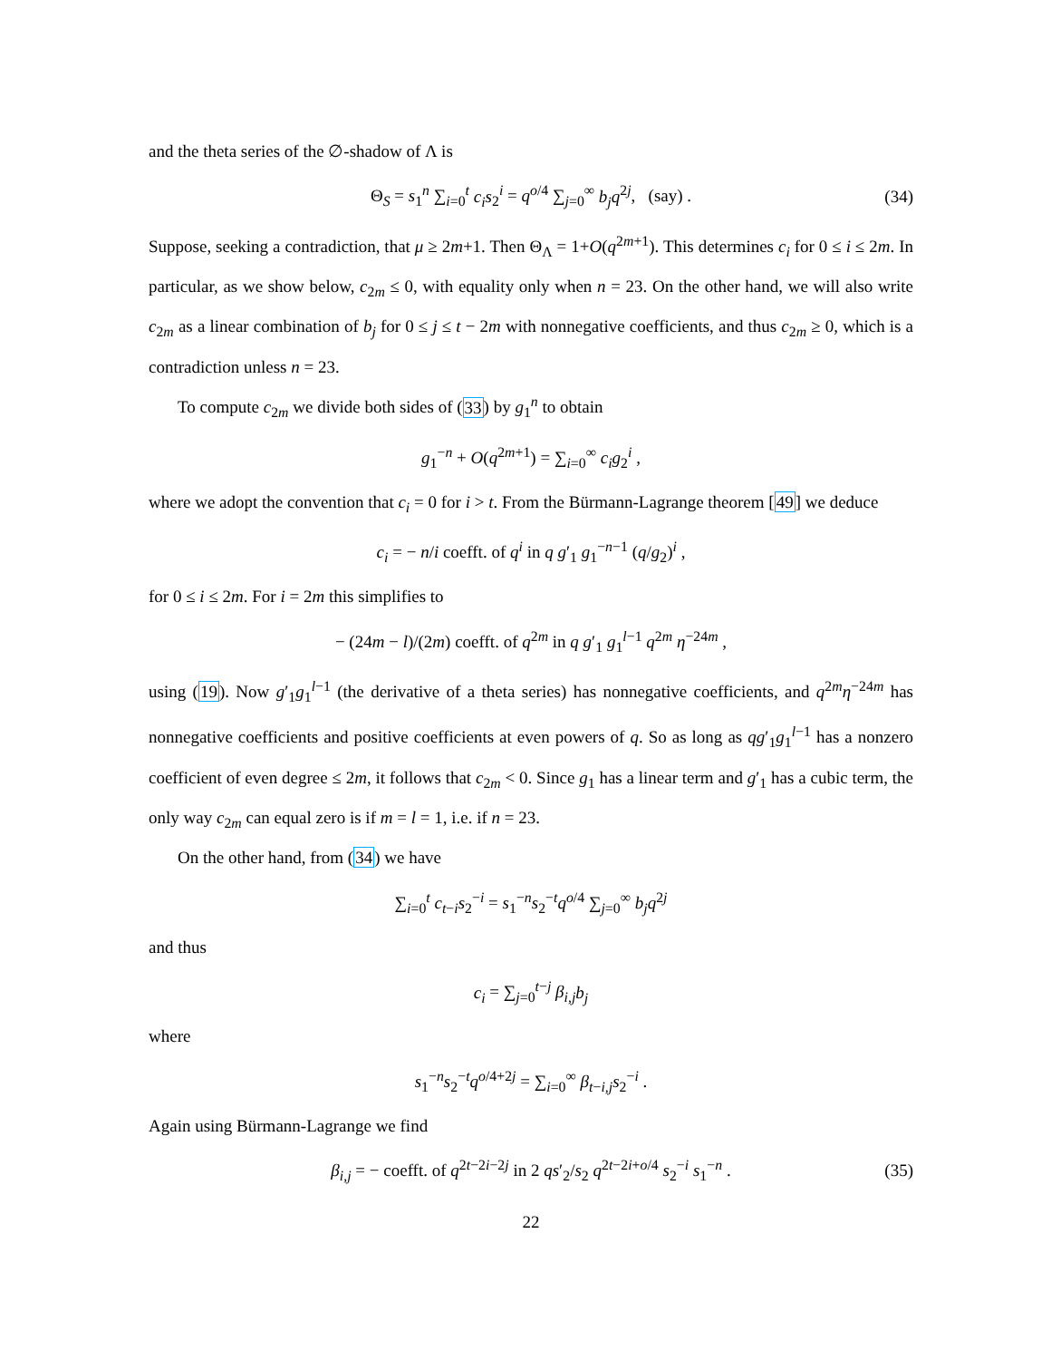and the theta series of the ∅-shadow of Λ is
Θ<sub>S</sub> = s<sub>1</sub><sup>n</sup> ∑<sub>i=0</sub><sup>t</sup> c<sub>i</sub>s<sub>2</sub><sup>i</sup> = q<sup>o/4</sup> ∑<sub>j=0</sub><sup>∞</sup> b<sub>j</sub>q<sup>2j</sup>, (say) . (34)
Suppose, seeking a contradiction, that μ ≥ 2m+1. Then Θ<sub>Λ</sub> = 1+O(q<sup>2m+1</sup>). This determines c<sub>i</sub> for 0 ≤ i ≤ 2m. In particular, as we show below, c<sub>2m</sub> ≤ 0, with equality only when n = 23. On the other hand, we will also write c<sub>2m</sub> as a linear combination of b<sub>j</sub> for 0 ≤ j ≤ t − 2m with nonnegative coefficients, and thus c<sub>2m</sub> ≥ 0, which is a contradiction unless n = 23.
To compute c<sub>2m</sub> we divide both sides of (33) by g<sub>1</sub><sup>n</sup> to obtain
g<sub>1</sub><sup>−n</sup> + O(q<sup>2m+1</sup>) = ∑<sub>i=0</sub><sup>∞</sup> c<sub>i</sub>g<sub>2</sub><sup>i</sup> ,
where we adopt the convention that c<sub>i</sub> = 0 for i > t. From the Bürmann-Lagrange theorem [49] we deduce
c<sub>i</sub> = − n/i coefft. of q<sup>i</sup> in q g′<sub>1</sub> g<sub>1</sub><sup>−n−1</sup> (q/g<sub>2</sub>)<sup>i</sup> ,
for 0 ≤ i ≤ 2m. For i = 2m this simplifies to
− (24m − l)/(2m) coefft. of q<sup>2m</sup> in q g′<sub>1</sub> g<sub>1</sub><sup>l−1</sup> q<sup>2m</sup> η<sup>−24m</sup> ,
using (19). Now g′<sub>1</sub>g<sub>1</sub><sup>l−1</sup> (the derivative of a theta series) has nonnegative coefficients, and q<sup>2m</sup>η<sup>−24m</sup> has nonnegative coefficients and positive coefficients at even powers of q. So as long as qg′<sub>1</sub>g<sub>1</sub><sup>l−1</sup> has a nonzero coefficient of even degree ≤ 2m, it follows that c<sub>2m</sub> < 0. Since g<sub>1</sub> has a linear term and g′<sub>1</sub> has a cubic term, the only way c<sub>2m</sub> can equal zero is if m = l = 1, i.e. if n = 23.
On the other hand, from (34) we have
∑<sub>i=0</sub><sup>t</sup> c<sub>t−i</sub>s<sub>2</sub><sup>−i</sup> = s<sub>1</sub><sup>−n</sup>s<sub>2</sub><sup>−t</sup>q<sup>o/4</sup> ∑<sub>j=0</sub><sup>∞</sup> b<sub>j</sub>q<sup>2j</sup>
and thus
c<sub>i</sub> = ∑<sub>j=0</sub><sup>t−j</sup> β<sub>i,j</sub>b<sub>j</sub>
where
s<sub>1</sub><sup>−n</sup>s<sub>2</sub><sup>−t</sup>q<sup>o/4+2j</sup> = ∑<sub>i=0</sub><sup>∞</sup> β<sub>t−i,j</sub>s<sub>2</sub><sup>−i</sup> .
Again using Bürmann-Lagrange we find
β<sub>i,j</sub> = − coefft. of q<sup>2t−2i−2j</sup> in 2 qs′<sub>2</sub>/s<sub>2</sub> q<sup>2t−2i+o/4</sup> s<sub>2</sub><sup>−i</sup> s<sub>1</sub><sup>−n</sup> . (35)
22